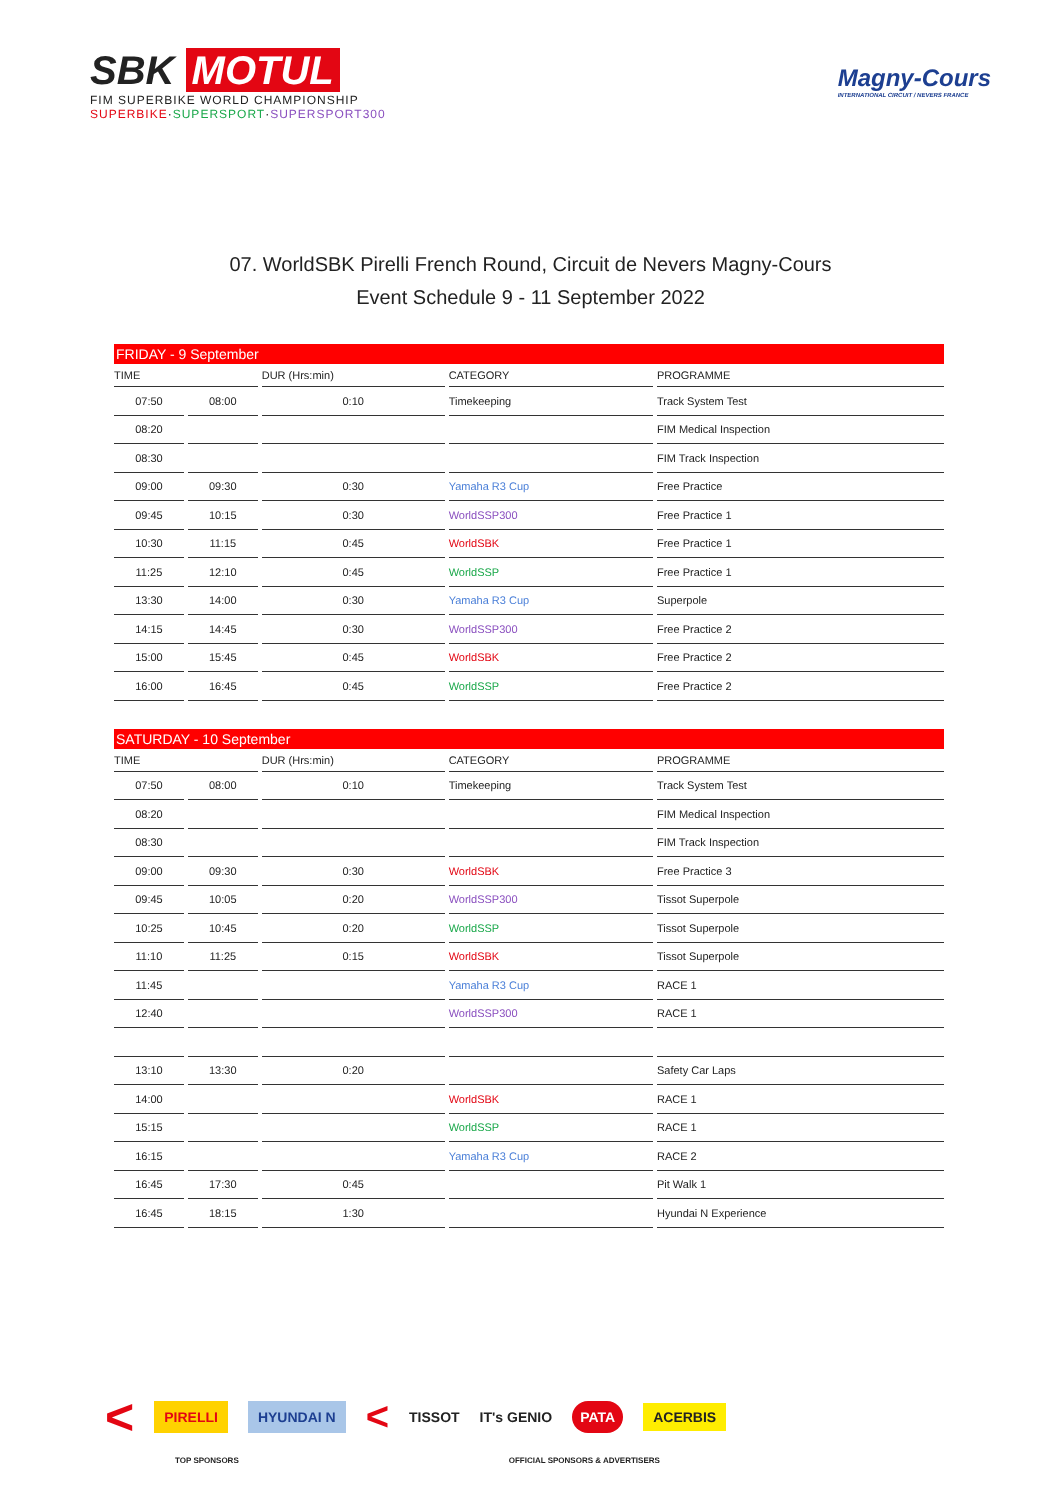SBK MOTUL
FIM SUPERBIKE WORLD CHAMPIONSHIP
SUPERBIKE·SUPERSPORT·SUPERSPORT300
Magny-Cours
INTERNATIONAL CIRCUIT / NEVERS FRANCE
07. WorldSBK Pirelli French Round, Circuit de Nevers Magny-Cours
Event Schedule 9 - 11 September 2022
| FRIDAY - 9 September | | | | |
| --- | --- | --- | --- | --- |
| TIME | | DUR (Hrs:min) | CATEGORY | PROGRAMME |
| 07:50 | 08:00 | 0:10 | Timekeeping | Track System Test |
| 08:20 | | | | FIM Medical Inspection |
| 08:30 | | | | FIM Track Inspection |
| 09:00 | 09:30 | 0:30 | Yamaha R3 Cup | Free Practice |
| 09:45 | 10:15 | 0:30 | WorldSSP300 | Free Practice 1 |
| 10:30 | 11:15 | 0:45 | WorldSBK | Free Practice 1 |
| 11:25 | 12:10 | 0:45 | WorldSSP | Free Practice 1 |
| 13:30 | 14:00 | 0:30 | Yamaha R3 Cup | Superpole |
| 14:15 | 14:45 | 0:30 | WorldSSP300 | Free Practice 2 |
| 15:00 | 15:45 | 0:45 | WorldSBK | Free Practice 2 |
| 16:00 | 16:45 | 0:45 | WorldSSP | Free Practice 2 |
| SATURDAY - 10 September | | | | |
| --- | --- | --- | --- | --- |
| TIME | | DUR (Hrs:min) | CATEGORY | PROGRAMME |
| 07:50 | 08:00 | 0:10 | Timekeeping | Track System Test |
| 08:20 | | | | FIM Medical Inspection |
| 08:30 | | | | FIM Track Inspection |
| 09:00 | 09:30 | 0:30 | WorldSBK | Free Practice 3 |
| 09:45 | 10:05 | 0:20 | WorldSSP300 | Tissot Superpole |
| 10:25 | 10:45 | 0:20 | WorldSSP | Tissot Superpole |
| 11:10 | 11:25 | 0:15 | WorldSBK | Tissot Superpole |
| 11:45 | | | Yamaha R3 Cup | RACE 1 |
| 12:40 | | | WorldSSP300 | RACE 1 |
| 13:10 | 13:30 | 0:20 | | Safety Car Laps |
| 14:00 | | | WorldSBK | RACE 1 |
| 15:15 | | | WorldSSP | RACE 1 |
| 16:15 | | | Yamaha R3 Cup | RACE 2 |
| 16:45 | 17:30 | 0:45 | | Pit Walk 1 |
| 16:45 | 18:15 | 1:30 | | Hyundai N Experience |
< PIRELLI HYUNDAI N < TISSOT IT's GENIO PATA ACERBIS
TOP SPONSORS OFFICIAL SPONSORS & ADVERTISERS